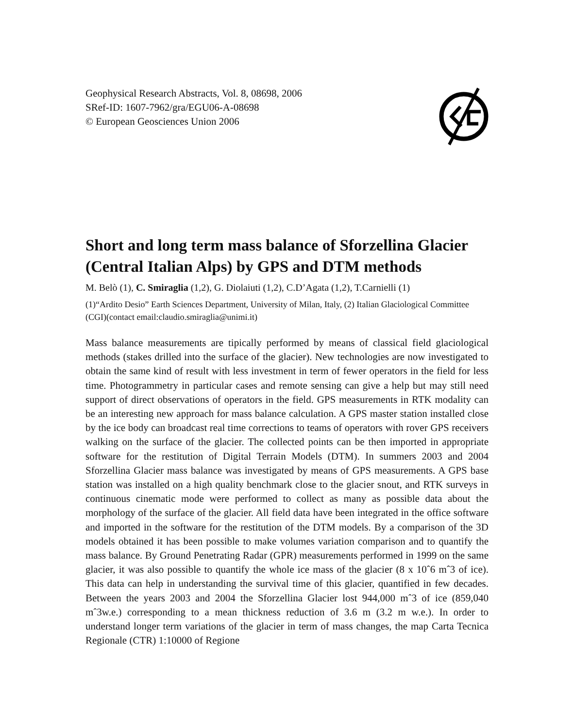Geophysical Research Abstracts, Vol. 8, 08698, 2006
SRef-ID: 1607-7962/gra/EGU06-A-08698
© European Geosciences Union 2006
Short and long term mass balance of Sforzellina Glacier (Central Italian Alps) by GPS and DTM methods
M. Belò (1), C. Smiraglia (1,2), G. Diolaiuti (1,2), C.D’Agata (1,2), T.Carnielli (1)
(1)“Ardito Desio” Earth Sciences Department, University of Milan, Italy, (2) Italian Glaciological Committee (CGI)(contact email:claudio.smiraglia@unimi.it)
Mass balance measurements are tipically performed by means of classical field glaciological methods (stakes drilled into the surface of the glacier). New technologies are now investigated to obtain the same kind of result with less investment in term of fewer operators in the field for less time. Photogrammetry in particular cases and remote sensing can give a help but may still need support of direct observations of operators in the field. GPS measurements in RTK modality can be an interesting new approach for mass balance calculation. A GPS master station installed close by the ice body can broadcast real time corrections to teams of operators with rover GPS receivers walking on the surface of the glacier. The collected points can be then imported in appropriate software for the restitution of Digital Terrain Models (DTM). In summers 2003 and 2004 Sforzellina Glacier mass balance was investigated by means of GPS measurements. A GPS base station was installed on a high quality benchmark close to the glacier snout, and RTK surveys in continuous cinematic mode were performed to collect as many as possible data about the morphology of the surface of the glacier. All field data have been integrated in the office software and imported in the software for the restitution of the DTM models. By a comparison of the 3D models obtained it has been possible to make volumes variation comparison and to quantify the mass balance. By Ground Penetrating Radar (GPR) measurements performed in 1999 on the same glacier, it was also possible to quantify the whole ice mass of the glacier (8 x 10ˆ6 mˆ3 of ice). This data can help in understanding the survival time of this glacier, quantified in few decades. Between the years 2003 and 2004 the Sforzellina Glacier lost 944,000 mˆ3 of ice (859,040 mˆ3w.e.) corresponding to a mean thickness reduction of 3.6 m (3.2 m w.e.). In order to understand longer term variations of the glacier in term of mass changes, the map Carta Tecnica Regionale (CTR) 1:10000 of Regione